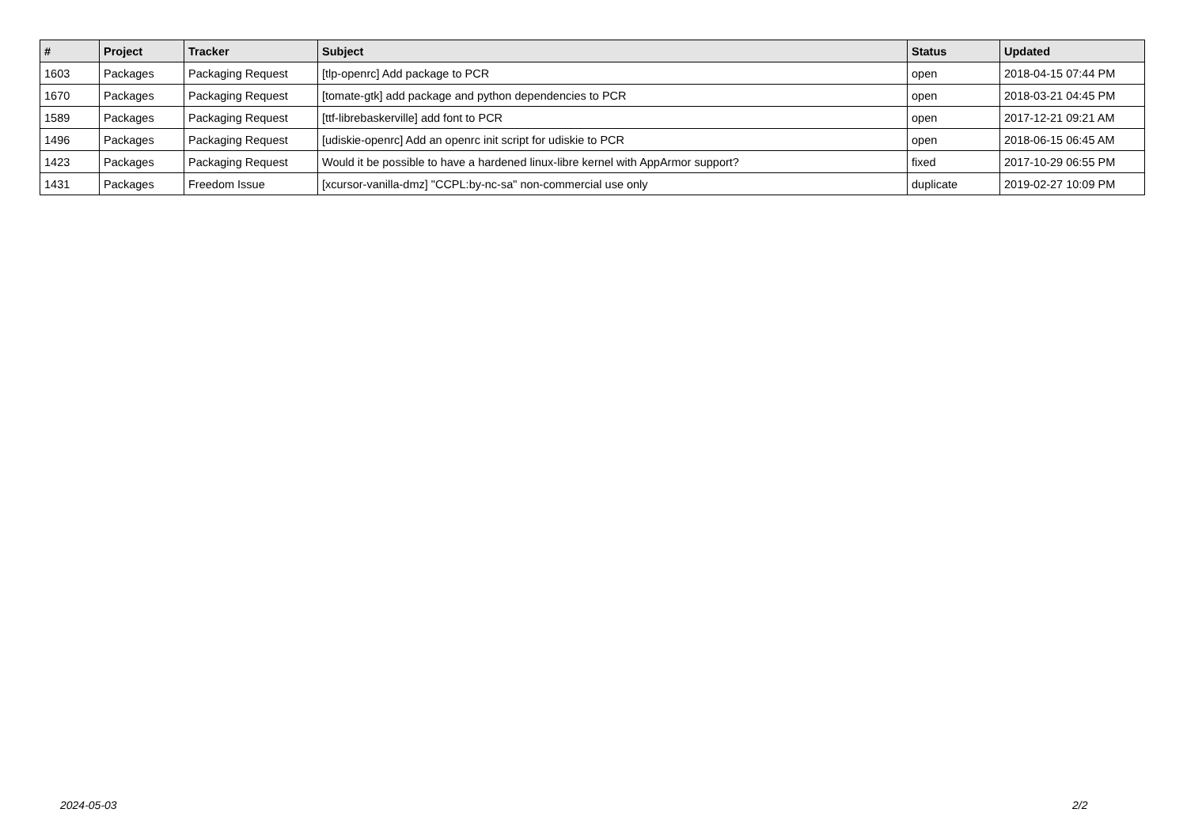| # | Project | Tracker | Subject | Status | Updated |
| --- | --- | --- | --- | --- | --- |
| 1603 | Packages | Packaging Request | [tlp-openrc] Add package to PCR | open | 2018-04-15 07:44 PM |
| 1670 | Packages | Packaging Request | [tomate-gtk] add package and python dependencies to PCR | open | 2018-03-21 04:45 PM |
| 1589 | Packages | Packaging Request | [ttf-librebaskerville] add font to PCR | open | 2017-12-21 09:21 AM |
| 1496 | Packages | Packaging Request | [udiskie-openrc] Add an openrc init script for udiskie to PCR | open | 2018-06-15 06:45 AM |
| 1423 | Packages | Packaging Request | Would it be possible to have a hardened linux-libre kernel with AppArmor support? | fixed | 2017-10-29 06:55 PM |
| 1431 | Packages | Freedom Issue | [xcursor-vanilla-dmz] "CCPL:by-nc-sa" non-commercial use only | duplicate | 2019-02-27 10:09 PM |
2024-05-03 2/2